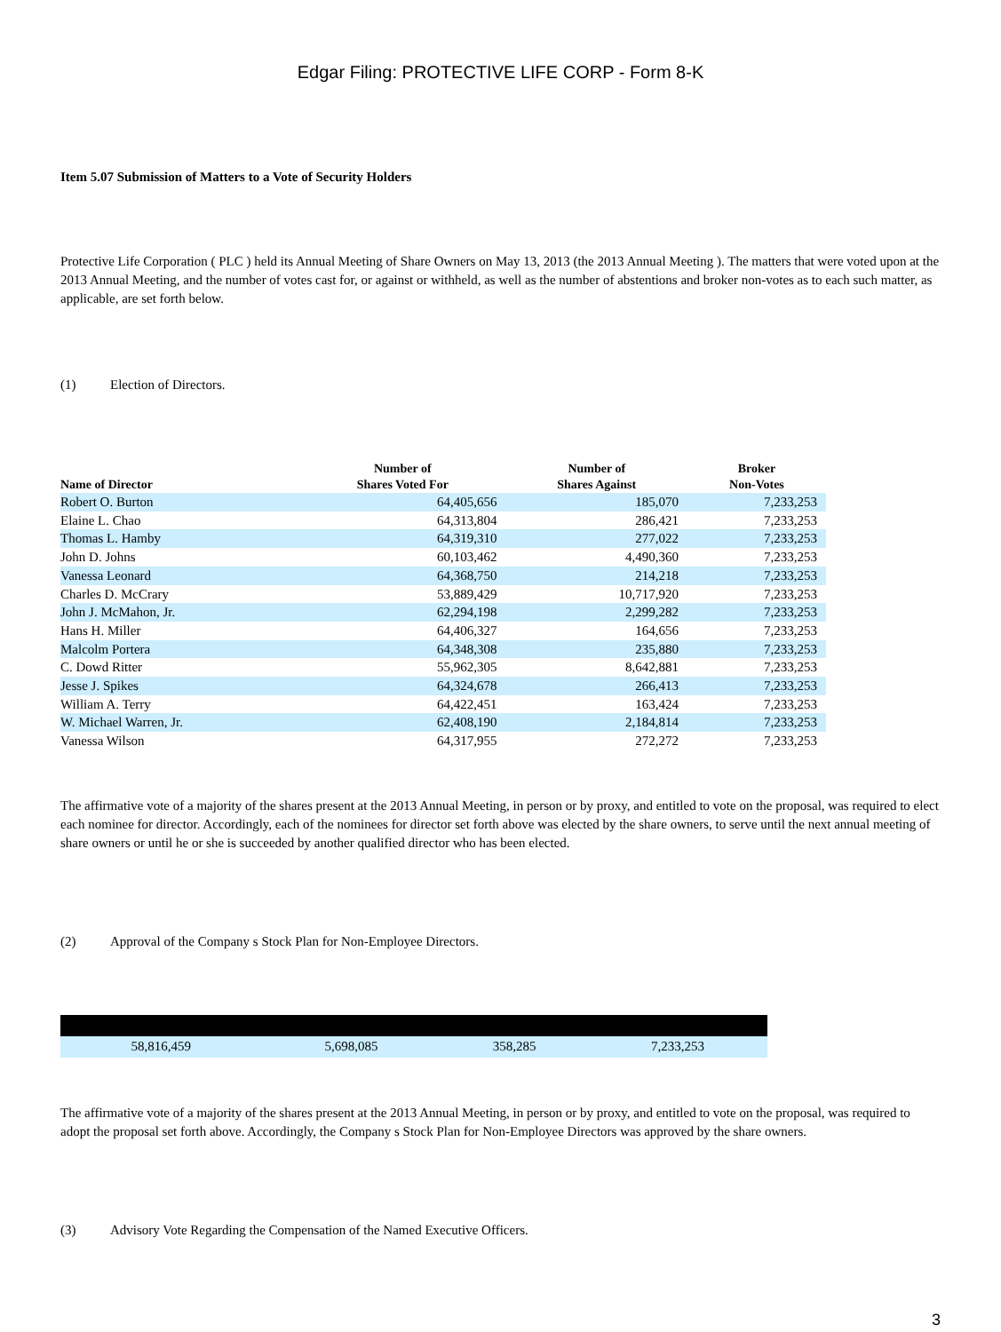Edgar Filing: PROTECTIVE LIFE CORP - Form 8-K
Item 5.07 Submission of Matters to a Vote of Security Holders
Protective Life Corporation ( PLC ) held its Annual Meeting of Share Owners on May 13, 2013 (the 2013 Annual Meeting ). The matters that were voted upon at the 2013 Annual Meeting, and the number of votes cast for, or against or withheld, as well as the number of abstentions and broker non-votes as to each such matter, as applicable, are set forth below.
(1) Election of Directors.
| Name of Director | Number of Shares Voted For | Number of Shares Against | Broker Non-Votes |
| --- | --- | --- | --- |
| Robert O. Burton | 64,405,656 | 185,070 | 7,233,253 |
| Elaine L. Chao | 64,313,804 | 286,421 | 7,233,253 |
| Thomas L. Hamby | 64,319,310 | 277,022 | 7,233,253 |
| John D. Johns | 60,103,462 | 4,490,360 | 7,233,253 |
| Vanessa Leonard | 64,368,750 | 214,218 | 7,233,253 |
| Charles D. McCrary | 53,889,429 | 10,717,920 | 7,233,253 |
| John J. McMahon, Jr. | 62,294,198 | 2,299,282 | 7,233,253 |
| Hans H. Miller | 64,406,327 | 164,656 | 7,233,253 |
| Malcolm Portera | 64,348,308 | 235,880 | 7,233,253 |
| C. Dowd Ritter | 55,962,305 | 8,642,881 | 7,233,253 |
| Jesse J. Spikes | 64,324,678 | 266,413 | 7,233,253 |
| William A. Terry | 64,422,451 | 163,424 | 7,233,253 |
| W. Michael Warren, Jr. | 62,408,190 | 2,184,814 | 7,233,253 |
| Vanessa Wilson | 64,317,955 | 272,272 | 7,233,253 |
The affirmative vote of a majority of the shares present at the 2013 Annual Meeting, in person or by proxy, and entitled to vote on the proposal, was required to elect each nominee for director. Accordingly, each of the nominees for director set forth above was elected by the share owners, to serve until the next annual meeting of share owners or until he or she is succeeded by another qualified director who has been elected.
(2) Approval of the Company s Stock Plan for Non-Employee Directors.
| 58,816,459 | 5,698,085 | 358,285 | 7,233,253 |
The affirmative vote of a majority of the shares present at the 2013 Annual Meeting, in person or by proxy, and entitled to vote on the proposal, was required to adopt the proposal set forth above. Accordingly, the Company s Stock Plan for Non-Employee Directors was approved by the share owners.
(3) Advisory Vote Regarding the Compensation of the Named Executive Officers.
3